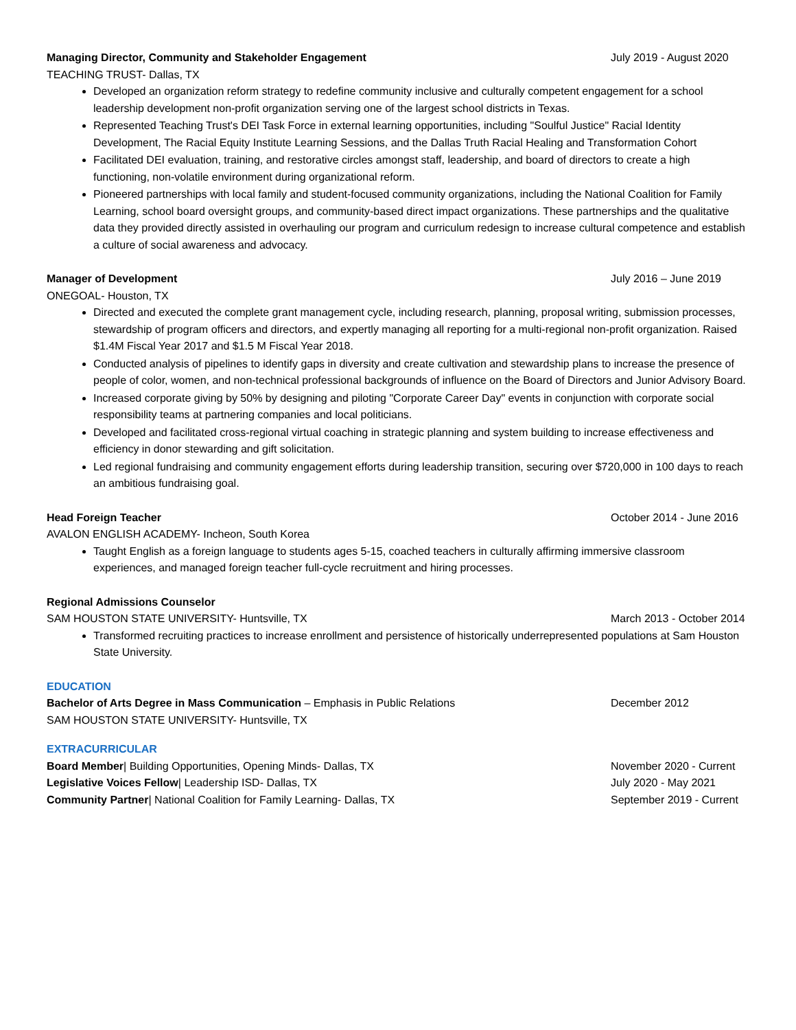Managing Director, Community and Stakeholder Engagement July 2019 - August 2020
TEACHING TRUST- Dallas, TX
Developed an organization reform strategy to redefine community inclusive and culturally competent engagement for a school leadership development non-profit organization serving one of the largest school districts in Texas.
Represented Teaching Trust's DEI Task Force in external learning opportunities, including "Soulful Justice" Racial Identity Development, The Racial Equity Institute Learning Sessions, and the Dallas Truth Racial Healing and Transformation Cohort
Facilitated DEI evaluation, training, and restorative circles amongst staff, leadership, and board of directors to create a high functioning, non-volatile environment during organizational reform.
Pioneered partnerships with local family and student-focused community organizations, including the National Coalition for Family Learning, school board oversight groups, and community-based direct impact organizations. These partnerships and the qualitative data they provided directly assisted in overhauling our program and curriculum redesign to increase cultural competence and establish a culture of social awareness and advocacy.
Manager of Development July 2016 – June 2019
ONEGOAL- Houston, TX
Directed and executed the complete grant management cycle, including research, planning, proposal writing, submission processes, stewardship of program officers and directors, and expertly managing all reporting for a multi-regional non-profit organization. Raised $1.4M Fiscal Year 2017 and $1.5 M Fiscal Year 2018.
Conducted analysis of pipelines to identify gaps in diversity and create cultivation and stewardship plans to increase the presence of people of color, women, and non-technical professional backgrounds of influence on the Board of Directors and Junior Advisory Board.
Increased corporate giving by 50% by designing and piloting "Corporate Career Day" events in conjunction with corporate social responsibility teams at partnering companies and local politicians.
Developed and facilitated cross-regional virtual coaching in strategic planning and system building to increase effectiveness and efficiency in donor stewarding and gift solicitation.
Led regional fundraising and community engagement efforts during leadership transition, securing over $720,000 in 100 days to reach an ambitious fundraising goal.
Head Foreign Teacher October 2014 - June 2016
AVALON ENGLISH ACADEMY- Incheon, South Korea
Taught English as a foreign language to students ages 5-15, coached teachers in culturally affirming immersive classroom experiences, and managed foreign teacher full-cycle recruitment and hiring processes.
Regional Admissions Counselor
SAM HOUSTON STATE UNIVERSITY- Huntsville, TX March 2013 - October 2014
Transformed recruiting practices to increase enrollment and persistence of historically underrepresented populations at Sam Houston State University.
EDUCATION
Bachelor of Arts Degree in Mass Communication – Emphasis in Public Relations December 2012
SAM HOUSTON STATE UNIVERSITY- Huntsville, TX
EXTRACURRICULAR
Board Member| Building Opportunities, Opening Minds- Dallas, TX November 2020 - Current
Legislative Voices Fellow| Leadership ISD- Dallas, TX July 2020 - May 2021
Community Partner| National Coalition for Family Learning- Dallas, TX September 2019 - Current